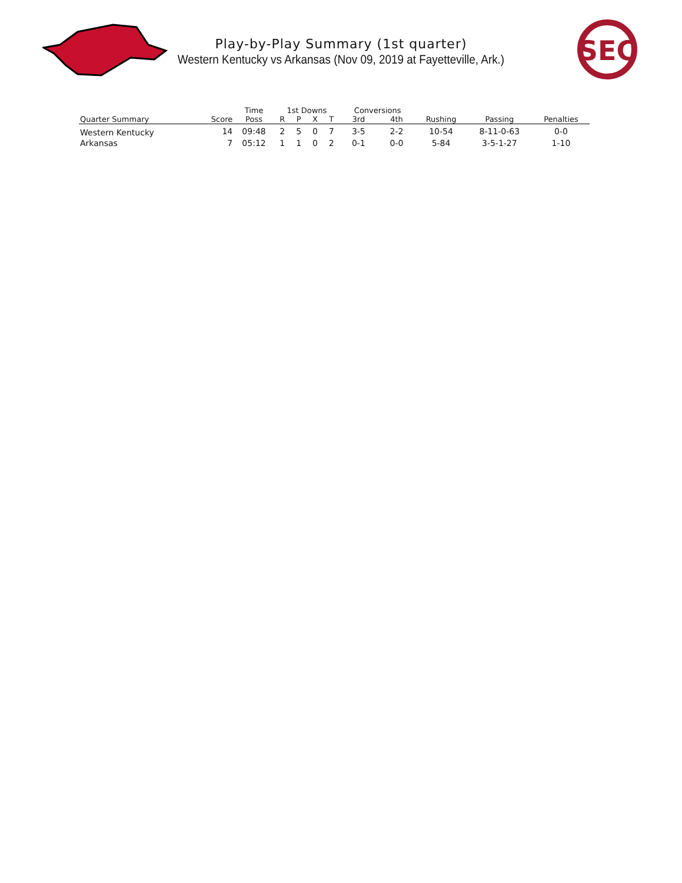SEC
Play-by-Play Summary (1st quarter)
Western Kentucky vs Arkansas (Nov 09, 2019 at Fayetteville, Ark.)
| | | Time | 1st Downs | | | | Conversions | | | | |
| --- | --- | --- | --- | --- | --- | --- | --- | --- | --- | --- | --- |
| Quarter Summary | Score | Poss | R | P | X | T | 3rd | 4th | Rushing | Passing | Penalties |
| Western Kentucky | 14 | 09:48 | 2 | 5 | 0 | 7 | 3-5 | 2-2 | 10-54 | 8-11-0-63 | 0-0 |
| Arkansas | 7 | 05:12 | 1 | 1 | 0 | 2 | 0-1 | 0-0 | 5-84 | 3-5-1-27 | 1-10 |